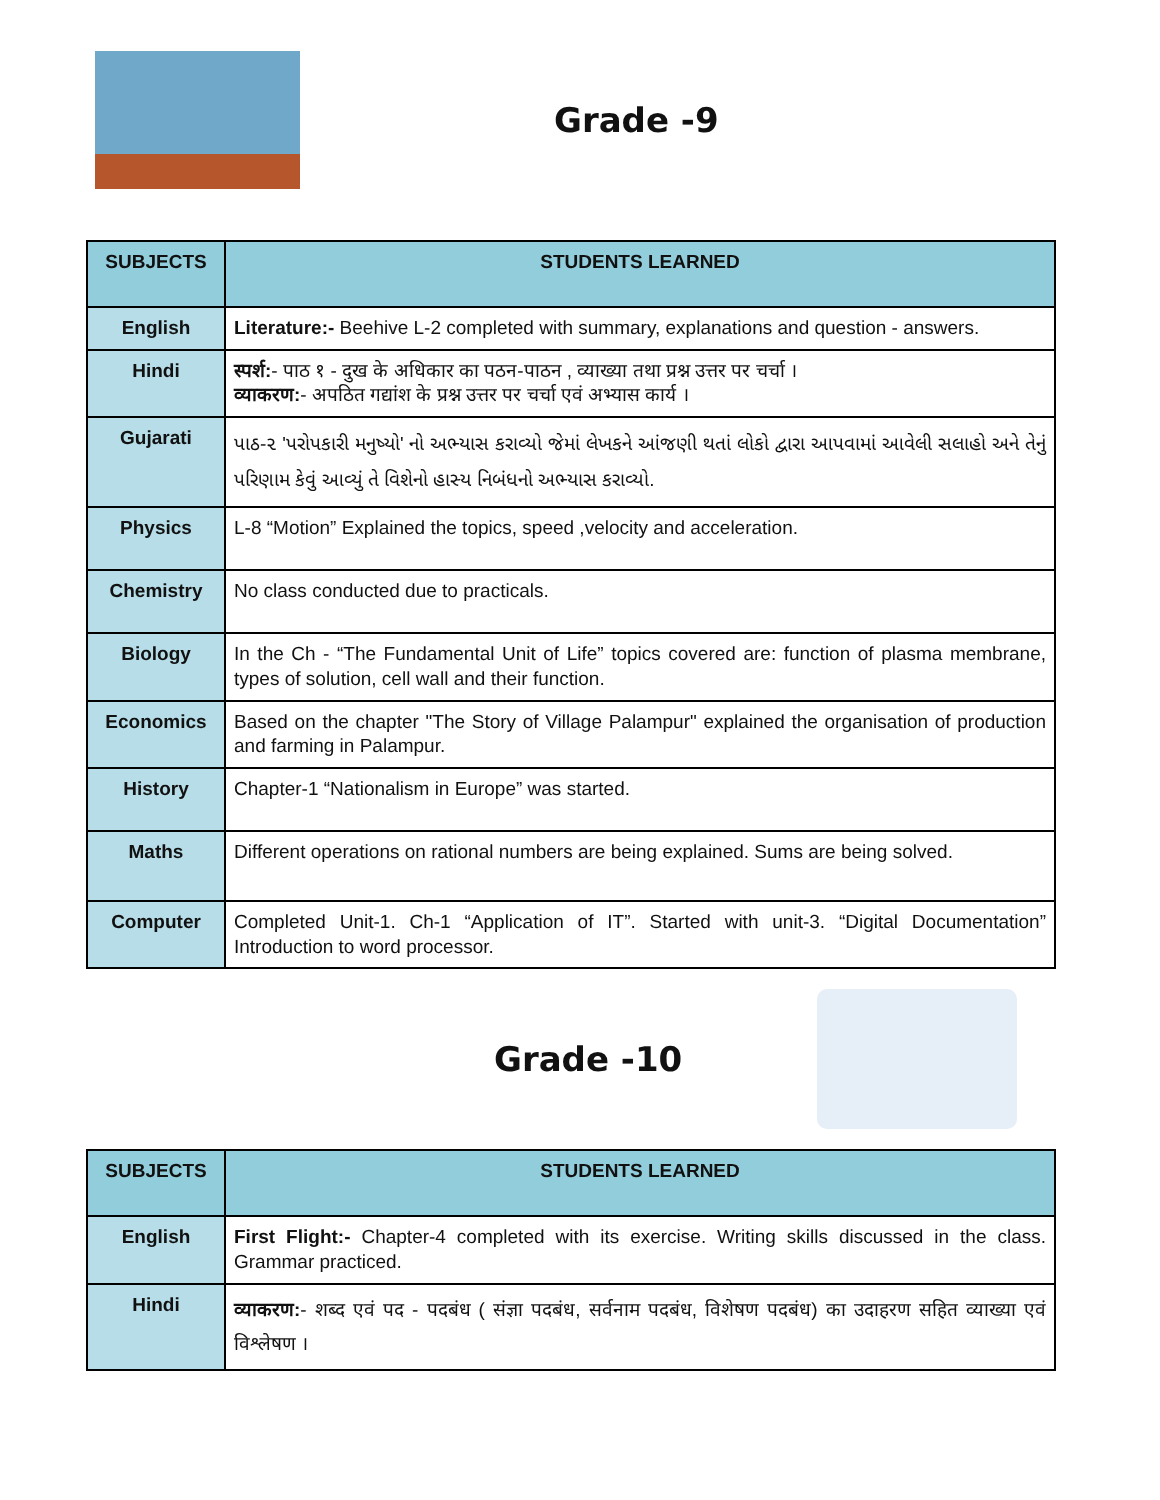Grade -9
| SUBJECTS | STUDENTS LEARNED |
| --- | --- |
| English | Literature:- Beehive L-2 completed with summary, explanations and question - answers. |
| Hindi | स्पर्श: - पाठ १ - दुख के अधिकार का पठन-पाठन , व्याख्या तथा प्रश्न उत्तर पर चर्चा । व्याकरण: - अपठित गद्यांश के प्रश्न उत्तर पर चर्चा एवं अभ्यास कार्य । |
| Gujarati | પાઠ-૨ 'પરોપકારી મનુષ્યો' નો અભ્યાસ કરાવ્યો જેમાં લેખકને આંજણી થતાં લોકો દ્વારા આપવામાં આવેલી સલાહો અને તેનું પરિણામ કેવું આવ્યું તે વિશેનો હાસ્ય નિબંધનો અભ્યાસ કરાવ્યો. |
| Physics | L-8 “Motion” Explained the topics, speed ,velocity and acceleration. |
| Chemistry | No class conducted due to practicals. |
| Biology | In the Ch - “The Fundamental Unit of Life” topics covered are: function of plasma membrane, types of solution, cell wall and their function. |
| Economics | Based on the chapter "The Story of Village Palampur" explained the organisation of production and farming in Palampur. |
| History | Chapter-1 “Nationalism in Europe” was started. |
| Maths | Different operations on rational numbers are being explained. Sums are being solved. |
| Computer | Completed Unit-1. Ch-1 “Application of IT”. Started with unit-3. “Digital Documentation” Introduction to word processor. |
Grade -10
| SUBJECTS | STUDENTS LEARNED |
| --- | --- |
| English | First Flight:- Chapter-4 completed with its exercise. Writing skills discussed in the class. Grammar practiced. |
| Hindi | व्याकरण: - शब्द एवं पद - पदबंध ( संज्ञा पदबंध, सर्वनाम पदबंध, विशेषण पदबंध) का उदाहरण सहित व्याख्या एवं विश्लेषण । |